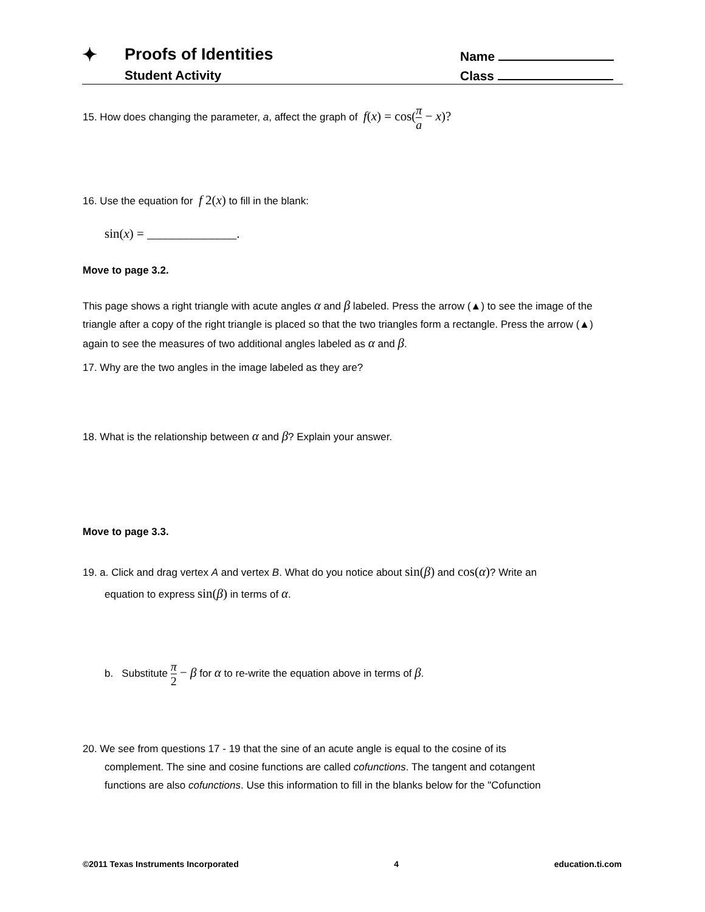✦ Proofs of Identities
Student Activity
Name
Class
15. How does changing the parameter, a, affect the graph of f(x) = cos(π a − x)?
16. Use the equation for f 2(x) to fill in the blank:
sin(x) = ______________.
Move to page 3.2.
This page shows a right triangle with acute angles α and β labeled. Press the arrow (▲) to see the image of the triangle after a copy of the right triangle is placed so that the two triangles form a rectangle. Press the arrow (▲) again to see the measures of two additional angles labeled as α and β.
17. Why are the two angles in the image labeled as they are?
18. What is the relationship between α and β? Explain your answer.
Move to page 3.3.
19. a. Click and drag vertex A and vertex B. What do you notice about sin(β) and cos(α)? Write an
equation to express sin(β) in terms of α.
b. Substitute π 2 − β for α to re-write the equation above in terms of β.
20. We see from questions 17 - 19 that the sine of an acute angle is equal to the cosine of its
complement. The sine and cosine functions are called cofunctions. The tangent and cotangent
functions are also cofunctions. Use this information to fill in the blanks below for the "Cofunction
©2011 Texas Instruments Incorporated 4 education.ti.com